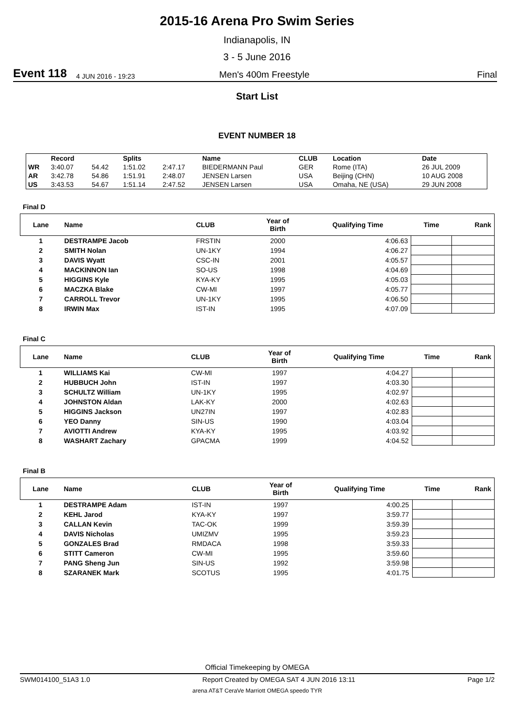2015-16 Arena Pro Swim Series
Indianapolis, IN
3 - 5 June 2016
Event 118
4 JUN 2016 - 19:23
Men's 400m Freestyle
Final
Start List
EVENT NUMBER 18
| | Record | | Splits | | Name | CLUB | Location | Date |
| --- | --- | --- | --- | --- | --- | --- | --- | --- |
| WR | 3:40.07 | 54.42 | 1:51.02 | 2:47.17 | BIEDERMANN Paul | GER | Rome (ITA) | 26 JUL 2009 |
| AR | 3:42.78 | 54.86 | 1:51.91 | 2:48.07 | JENSEN Larsen | USA | Beijing (CHN) | 10 AUG 2008 |
| US | 3:43.53 | 54.67 | 1:51.14 | 2:47.52 | JENSEN Larsen | USA | Omaha, NE (USA) | 29 JUN 2008 |
Final D
| Lane | Name | CLUB | Year of Birth | Qualifying Time | Time | Rank |
| --- | --- | --- | --- | --- | --- | --- |
| 1 | DESTRAMPE Jacob | FRSTIN | 2000 | 4:06.63 | | |
| 2 | SMITH Nolan | UN-1KY | 1994 | 4:06.27 | | |
| 3 | DAVIS Wyatt | CSC-IN | 2001 | 4:05.57 | | |
| 4 | MACKINNON Ian | SO-US | 1998 | 4:04.69 | | |
| 5 | HIGGINS Kyle | KYA-KY | 1995 | 4:05.03 | | |
| 6 | MACZKA Blake | CW-MI | 1997 | 4:05.77 | | |
| 7 | CARROLL Trevor | UN-1KY | 1995 | 4:06.50 | | |
| 8 | IRWIN Max | IST-IN | 1995 | 4:07.09 | | |
Final C
| Lane | Name | CLUB | Year of Birth | Qualifying Time | Time | Rank |
| --- | --- | --- | --- | --- | --- | --- |
| 1 | WILLIAMS Kai | CW-MI | 1997 | 4:04.27 | | |
| 2 | HUBBUCH John | IST-IN | 1997 | 4:03.30 | | |
| 3 | SCHULTZ William | UN-1KY | 1995 | 4:02.97 | | |
| 4 | JOHNSTON Aldan | LAK-KY | 2000 | 4:02.63 | | |
| 5 | HIGGINS Jackson | UN27IN | 1997 | 4:02.83 | | |
| 6 | YEO Danny | SIN-US | 1990 | 4:03.04 | | |
| 7 | AVIOTTI Andrew | KYA-KY | 1995 | 4:03.92 | | |
| 8 | WASHART Zachary | GPACMA | 1999 | 4:04.52 | | |
Final B
| Lane | Name | CLUB | Year of Birth | Qualifying Time | Time | Rank |
| --- | --- | --- | --- | --- | --- | --- |
| 1 | DESTRAMPE Adam | IST-IN | 1997 | 4:00.25 | | |
| 2 | KEHL Jarod | KYA-KY | 1997 | 3:59.77 | | |
| 3 | CALLAN Kevin | TAC-OK | 1999 | 3:59.39 | | |
| 4 | DAVIS Nicholas | UMIZMV | 1995 | 3:59.23 | | |
| 5 | GONZALES Brad | RMDACA | 1998 | 3:59.33 | | |
| 6 | STITT Cameron | CW-MI | 1995 | 3:59.60 | | |
| 7 | PANG Sheng Jun | SIN-US | 1992 | 3:59.98 | | |
| 8 | SZARANEK Mark | SCOTUS | 1995 | 4:01.75 | | |
Official Timekeeping by OMEGA
SWM014100_51A3 1.0 Report Created by OMEGA SAT 4 JUN 2016 13:11 Page 1/2
arena AT&T CeraVe Marriott OMEGA speedo TYR